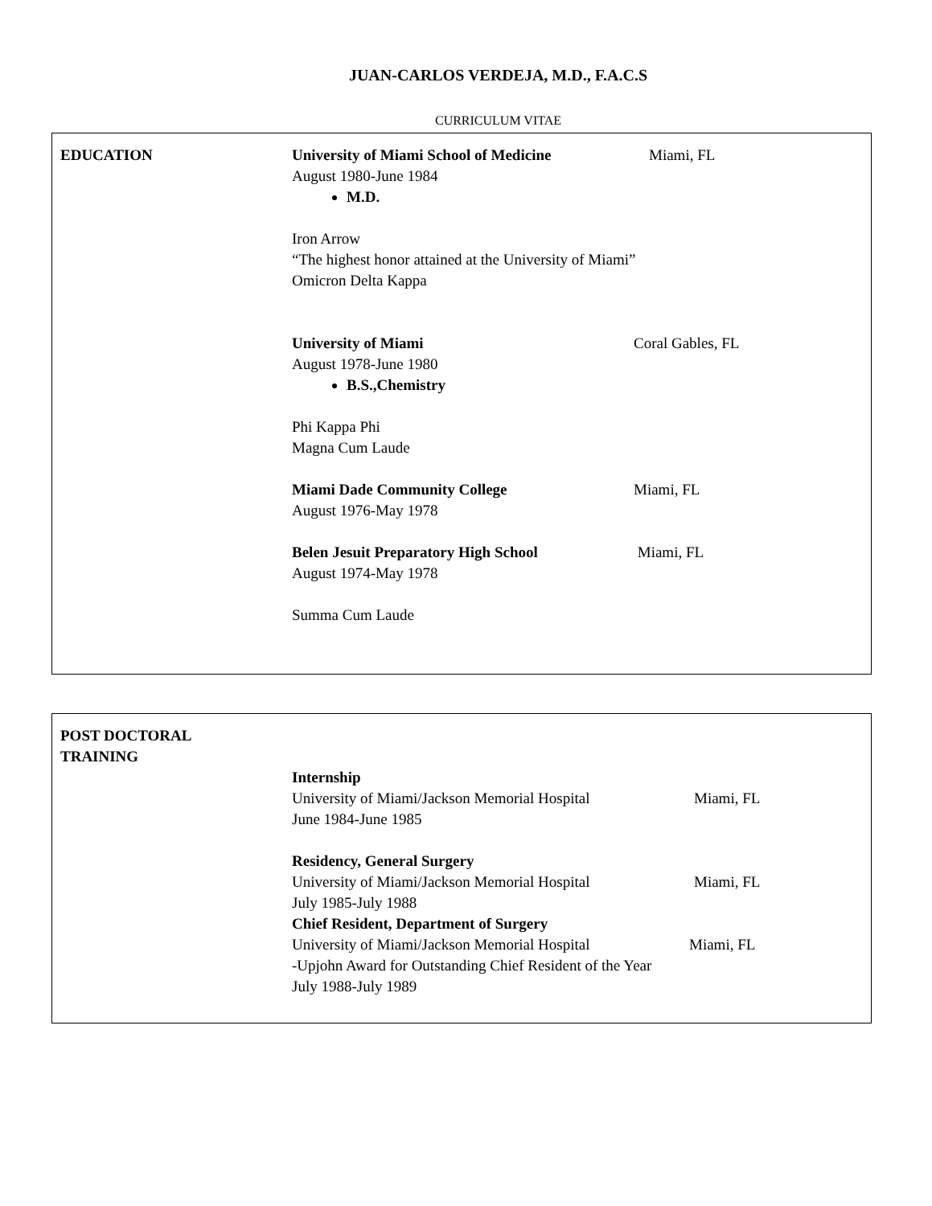JUAN-CARLOS VERDEJA, M.D., F.A.C.S
CURRICULUM VITAE
EDUCATION University of Miami School of Medicine Miami, FL
August 1980-June 1984
M.D.
Iron Arrow
“The highest honor attained at the University of Miami”
Omicron Delta Kappa
University of Miami Coral Gables, FL
August 1978-June 1980
B.S.,Chemistry
Phi Kappa Phi
Magna Cum Laude
Miami Dade Community College Miami, FL
August 1976-May 1978
Belen Jesuit Preparatory High School Miami, FL
August 1974-May 1978
Summa Cum Laude
POST DOCTORAL
TRAINING
Internship
University of Miami/Jackson Memorial Hospital Miami, FL
June 1984-June 1985
Residency, General Surgery
University of Miami/Jackson Memorial Hospital Miami, FL
July 1985-July 1988
Chief Resident, Department of Surgery
University of Miami/Jackson Memorial Hospital Miami, FL
-Upjohn Award for Outstanding Chief Resident of the Year
July 1988-July 1989